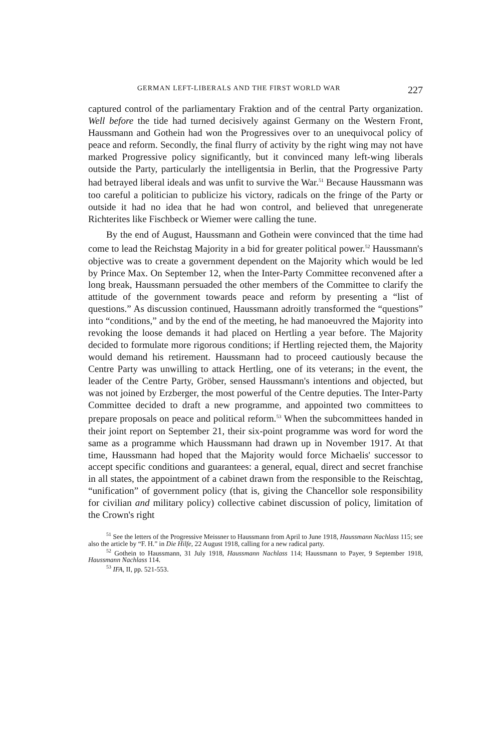GERMAN LEFT-LIBERALS AND THE FIRST WORLD WAR 227
captured control of the parliamentary Fraktion and of the central Party organization. Well before the tide had turned decisively against Germany on the Western Front, Haussmann and Gothein had won the Progressives over to an unequivocal policy of peace and reform. Secondly, the final flurry of activity by the right wing may not have marked Progressive policy significantly, but it convinced many left-wing liberals outside the Party, particularly the intelligentsia in Berlin, that the Progressive Party had betrayed liberal ideals and was unfit to survive the War.<sup>51</sup> Because Haussmann was too careful a politician to publicize his victory, radicals on the fringe of the Party or outside it had no idea that he had won control, and believed that unregenerate Richterites like Fischbeck or Wiemer were calling the tune.
By the end of August, Haussmann and Gothein were convinced that the time had come to lead the Reichstag Majority in a bid for greater political power.<sup>52</sup> Haussmann's objective was to create a government dependent on the Majority which would be led by Prince Max. On September 12, when the Inter-Party Committee reconvened after a long break, Haussmann persuaded the other members of the Committee to clarify the attitude of the government towards peace and reform by presenting a “list of questions.” As discussion continued, Haussmann adroitly transformed the “questions” into “conditions,” and by the end of the meeting, he had manoeuvred the Majority into revoking the loose demands it had placed on Hertling a year before. The Majority decided to formulate more rigorous conditions; if Hertling rejected them, the Majority would demand his retirement. Haussmann had to proceed cautiously because the Centre Party was unwilling to attack Hertling, one of its veterans; in the event, the leader of the Centre Party, Gröber, sensed Haussmann's intentions and objected, but was not joined by Erzberger, the most powerful of the Centre deputies. The Inter-Party Committee decided to draft a new programme, and appointed two committees to prepare proposals on peace and political reform.<sup>53</sup> When the subcommittees handed in their joint report on September 21, their six-point programme was word for word the same as a programme which Haussmann had drawn up in November 1917. At that time, Haussmann had hoped that the Majority would force Michaelis' successor to accept specific conditions and guarantees: a general, equal, direct and secret franchise in all states, the appointment of a cabinet drawn from the responsible to the Reischtag, “unification” of government policy (that is, giving the Chancellor sole responsibility for civilian and military policy) collective cabinet discussion of policy, limitation of the Crown's right
<sup>51</sup> See the letters of the Progressive Meissner to Haussmann from April to June 1918, Haussmann Nachlass 115; see also the article by “F. H.” in Die Hilfe, 22 August 1918, calling for a new radical party.
<sup>52</sup> Gothein to Haussmann, 31 July 1918, Haussmann Nachlass 114; Haussmann to Payer, 9 September 1918, Haussmann Nachlass 114.
<sup>53</sup> IFA, II, pp. 521-553.